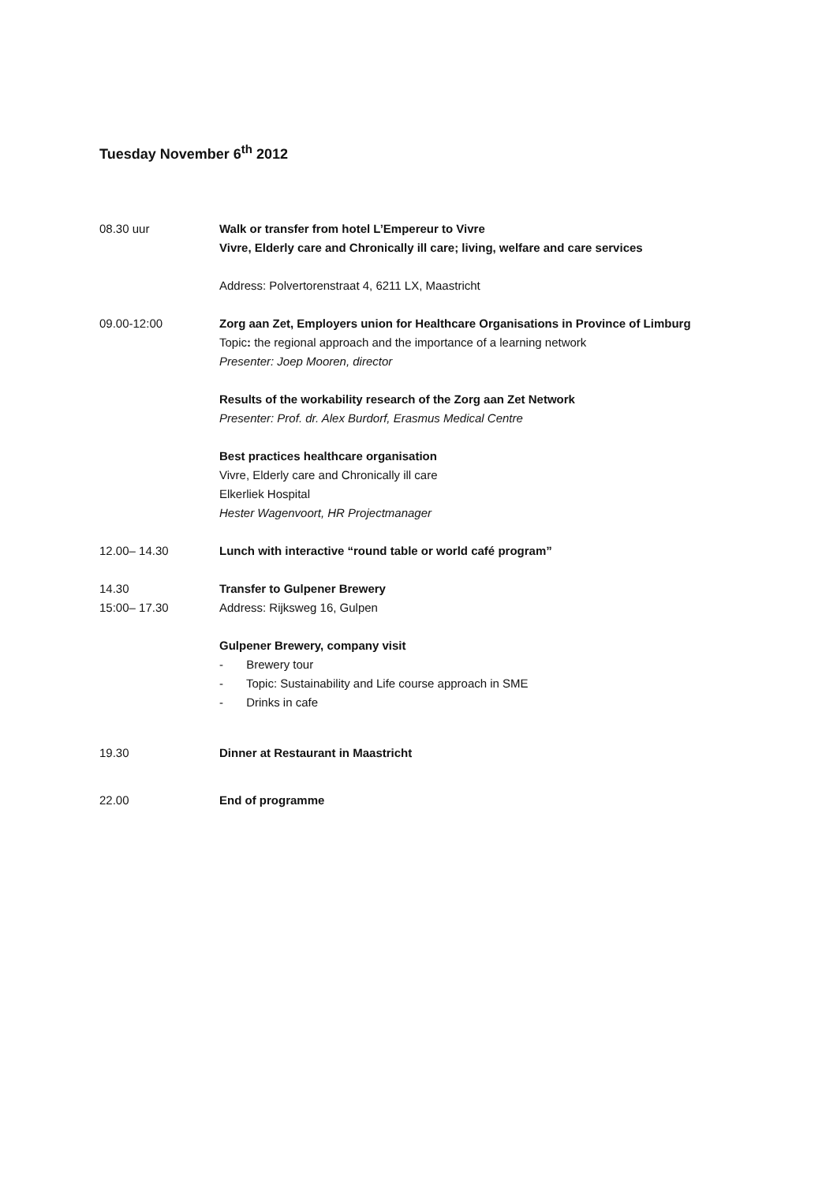Tuesday November 6<sup>th</sup> 2012
08.30 uur Walk or transfer from hotel L’Empereur to Vivre
Vivre, Elderly care and Chronically ill care; living, welfare and care services
Address: Polvertorenstraat 4, 6211 LX, Maastricht
09.00-12:00 Zorg aan Zet, Employers union for Healthcare Organisations in Province of Limburg
Topic: the regional approach and the importance of a learning network
Presenter: Joep Mooren, director
Results of the workability research of the Zorg aan Zet Network
Presenter: Prof. dr. Alex Burdorf, Erasmus Medical Centre
Best practices healthcare organisation
Vivre, Elderly care and Chronically ill care
Elkerliek Hospital
Hester Wagenvoort, HR Projectmanager
12.00– 14.30 Lunch with interactive “round table or world café program”
14.30
15:00– 17.30
Transfer to Gulpener Brewery
Address: Rijksweg 16, Gulpen
Gulpener Brewery, company visit
- Brewery tour
- Topic: Sustainability and Life course approach in SME
- Drinks in cafe
19.30 Dinner at Restaurant in Maastricht
22.00 End of programme